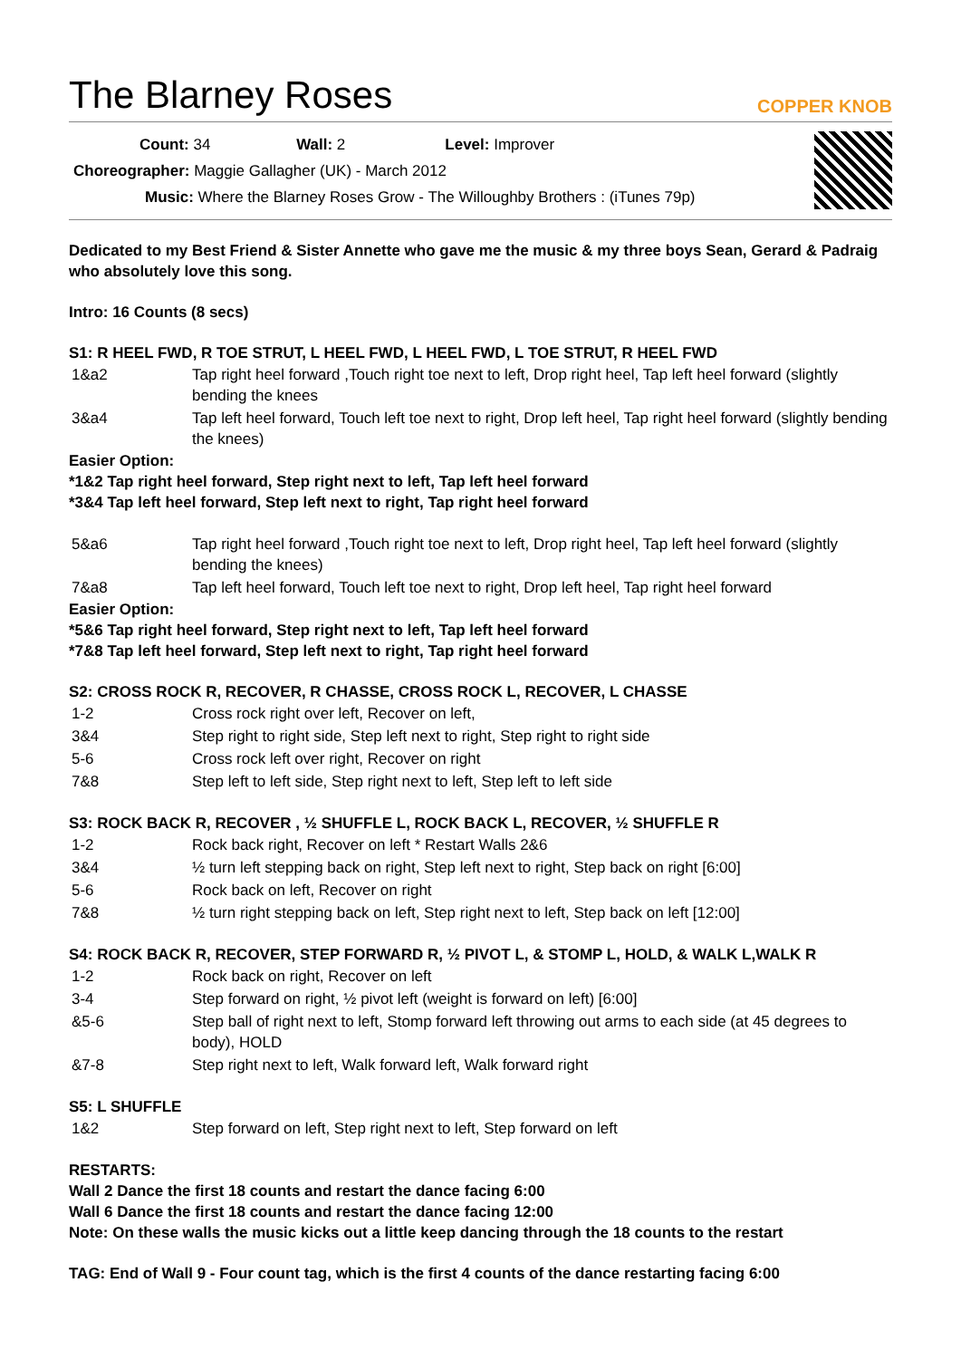The Blarney Roses
COPPER KNOB
Count: 34 Wall: 2 Level: Improver
Choreographer: Maggie Gallagher (UK) - March 2012
Music: Where the Blarney Roses Grow - The Willoughby Brothers : (iTunes 79p)
Dedicated to my Best Friend & Sister Annette who gave me the music & my three boys Sean, Gerard & Padraig who absolutely love this song.
Intro: 16 Counts (8 secs)
S1: R HEEL FWD, R TOE STRUT, L HEEL FWD, L HEEL FWD, L TOE STRUT, R HEEL FWD
| 1&a2 | Tap right heel forward ,Touch right toe next to left, Drop right heel, Tap left heel forward (slightly bending the knees |
| 3&a4 | Tap left heel forward, Touch left toe next to right, Drop left heel, Tap right heel forward (slightly bending the knees) |
Easier Option:
*1&2 Tap right heel forward, Step right next to left, Tap left heel forward
*3&4 Tap left heel forward, Step left next to right, Tap right heel forward
| 5&a6 | Tap right heel forward ,Touch right toe next to left, Drop right heel, Tap left heel forward (slightly bending the knees) |
| 7&a8 | Tap left heel forward, Touch left toe next to right, Drop left heel, Tap right heel forward |
Easier Option:
*5&6 Tap right heel forward, Step right next to left, Tap left heel forward
*7&8 Tap left heel forward, Step left next to right, Tap right heel forward
S2: CROSS ROCK R, RECOVER, R CHASSE, CROSS ROCK L, RECOVER, L CHASSE
| 1-2 | Cross rock right over left, Recover on left, |
| 3&4 | Step right to right side, Step left next to right, Step right to right side |
| 5-6 | Cross rock left over right, Recover on right |
| 7&8 | Step left to left side, Step right next to left, Step left to left side |
S3: ROCK BACK R, RECOVER , ½ SHUFFLE L, ROCK BACK L, RECOVER, ½ SHUFFLE R
| 1-2 | Rock back right, Recover on left * Restart Walls 2&6 |
| 3&4 | ½ turn left stepping back on right, Step left next to right, Step back on right [6:00] |
| 5-6 | Rock back on left, Recover on right |
| 7&8 | ½ turn right stepping back on left, Step right next to left, Step back on left [12:00] |
S4: ROCK BACK R, RECOVER, STEP FORWARD R, ½ PIVOT L, & STOMP L, HOLD, & WALK L,WALK R
| 1-2 | Rock back on right, Recover on left |
| 3-4 | Step forward on right, ½ pivot left (weight is forward on left) [6:00] |
| &5-6 | Step ball of right next to left, Stomp forward left throwing out arms to each side (at 45 degrees to body), HOLD |
| &7-8 | Step right next to left, Walk forward left, Walk forward right |
S5: L SHUFFLE
| 1&2 | Step forward on left, Step right next to left, Step forward on left |
RESTARTS:
Wall 2 Dance the first 18 counts and restart the dance facing 6:00
Wall 6 Dance the first 18 counts and restart the dance facing 12:00
Note: On these walls the music kicks out a little keep dancing through the 18 counts to the restart
TAG: End of Wall 9 - Four count tag, which is the first 4 counts of the dance restarting facing 6:00